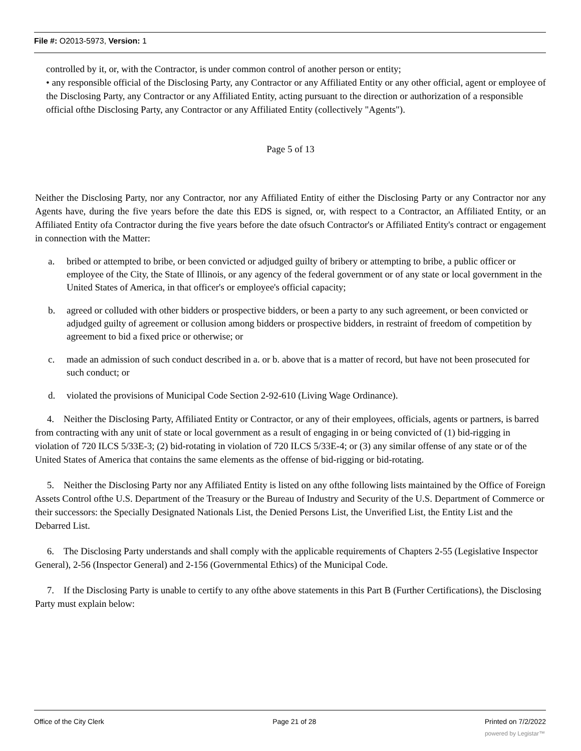File #: O2013-5973, Version: 1
controlled by it, or, with the Contractor, is under common control of another person or entity;
• any responsible official of the Disclosing Party, any Contractor or any Affiliated Entity or any other official, agent or employee of the Disclosing Party, any Contractor or any Affiliated Entity, acting pursuant to the direction or authorization of a responsible official ofthe Disclosing Party, any Contractor or any Affiliated Entity (collectively "Agents").
Page 5 of 13
Neither the Disclosing Party, nor any Contractor, nor any Affiliated Entity of either the Disclosing Party or any Contractor nor any Agents have, during the five years before the date this EDS is signed, or, with respect to a Contractor, an Affiliated Entity, or an Affiliated Entity ofa Contractor during the five years before the date ofsuch Contractor's or Affiliated Entity's contract or engagement in connection with the Matter:
a. bribed or attempted to bribe, or been convicted or adjudged guilty of bribery or attempting to bribe, a public officer or employee of the City, the State of Illinois, or any agency of the federal government or of any state or local government in the United States of America, in that officer's or employee's official capacity;
b. agreed or colluded with other bidders or prospective bidders, or been a party to any such agreement, or been convicted or adjudged guilty of agreement or collusion among bidders or prospective bidders, in restraint of freedom of competition by agreement to bid a fixed price or otherwise; or
c. made an admission of such conduct described in a. or b. above that is a matter of record, but have not been prosecuted for such conduct; or
d. violated the provisions of Municipal Code Section 2-92-610 (Living Wage Ordinance).
4. Neither the Disclosing Party, Affiliated Entity or Contractor, or any of their employees, officials, agents or partners, is barred from contracting with any unit of state or local government as a result of engaging in or being convicted of (1) bid-rigging in violation of 720 ILCS 5/33E-3; (2) bid-rotating in violation of 720 ILCS 5/33E-4; or (3) any similar offense of any state or of the United States of America that contains the same elements as the offense of bid-rigging or bid-rotating.
5. Neither the Disclosing Party nor any Affiliated Entity is listed on any ofthe following lists maintained by the Office of Foreign Assets Control ofthe U.S. Department of the Treasury or the Bureau of Industry and Security of the U.S. Department of Commerce or their successors: the Specially Designated Nationals List, the Denied Persons List, the Unverified List, the Entity List and the Debarred List.
6. The Disclosing Party understands and shall comply with the applicable requirements of Chapters 2-55 (Legislative Inspector General), 2-56 (Inspector General) and 2-156 (Governmental Ethics) of the Municipal Code.
7. If the Disclosing Party is unable to certify to any ofthe above statements in this Part B (Further Certifications), the Disclosing Party must explain below:
Office of the City Clerk Page 21 of 28 Printed on 7/2/2022
powered by Legistar™